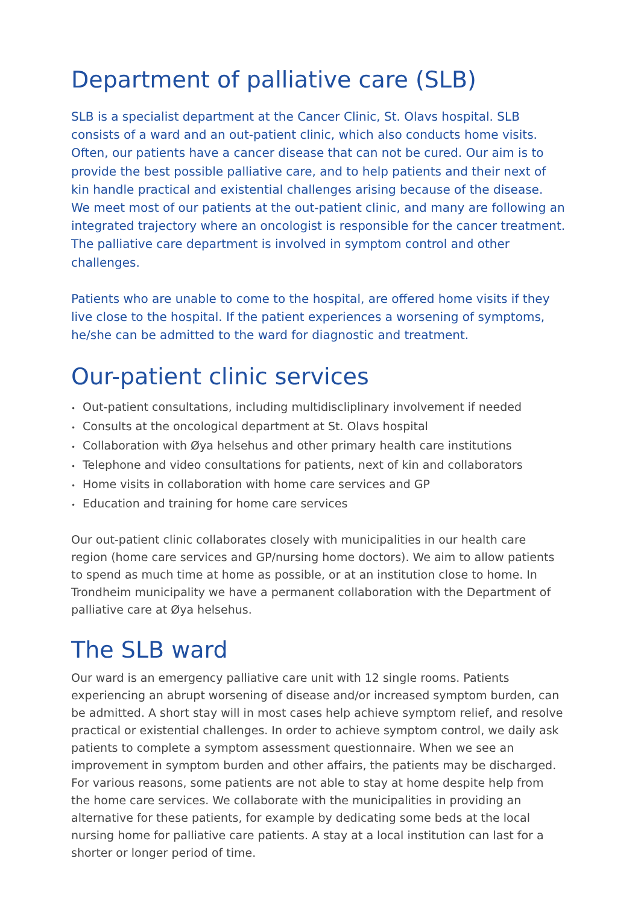Department of palliative care (SLB)
SLB is a specialist department at the Cancer Clinic, St. Olavs hospital. SLB consists of a ward and an out-patient clinic, which also conducts home visits. Often, our patients have a cancer disease that can not be cured. Our aim is to provide the best possible palliative care, and to help patients and their next of kin handle practical and existential challenges arising because of the disease.
We meet most of our patients at the out-patient clinic, and many are following an integrated trajectory where an oncologist is responsible for the cancer treatment. The palliative care department is involved in symptom control and other challenges.
Patients who are unable to come to the hospital, are offered home visits if they live close to the hospital. If the patient experiences a worsening of symptoms, he/she can be admitted to the ward for diagnostic and treatment.
Our-patient clinic services
• Out-patient consultations, including multidiscliplinary involvement if needed
• Consults at the oncological department at St. Olavs hospital
• Collaboration with Øya helsehus and other primary health care institutions
• Telephone and video consultations for patients, next of kin and collaborators
• Home visits in collaboration with home care services and GP
• Education and training for home care services
Our out-patient clinic collaborates closely with municipalities in our health care region (home care services and GP/nursing home doctors). We aim to allow patients to spend as much time at home as possible, or at an institution close to home. In Trondheim municipality we have a permanent collaboration with the Department of palliative care at Øya helsehus.
The SLB ward
Our ward is an emergency palliative care unit with 12 single rooms. Patients experiencing an abrupt worsening of disease and/or increased symptom burden, can be admitted. A short stay will in most cases help achieve symptom relief, and resolve practical or existential challenges. In order to achieve symptom control, we daily ask patients to complete a symptom assessment questionnaire. When we see an improvement in symptom burden and other affairs, the patients may be discharged.
For various reasons, some patients are not able to stay at home despite help from the home care services. We collaborate with the municipalities in providing an alternative for these patients, for example by dedicating some beds at the local nursing home for palliative care patients. A stay at a local institution can last for a shorter or longer period of time.